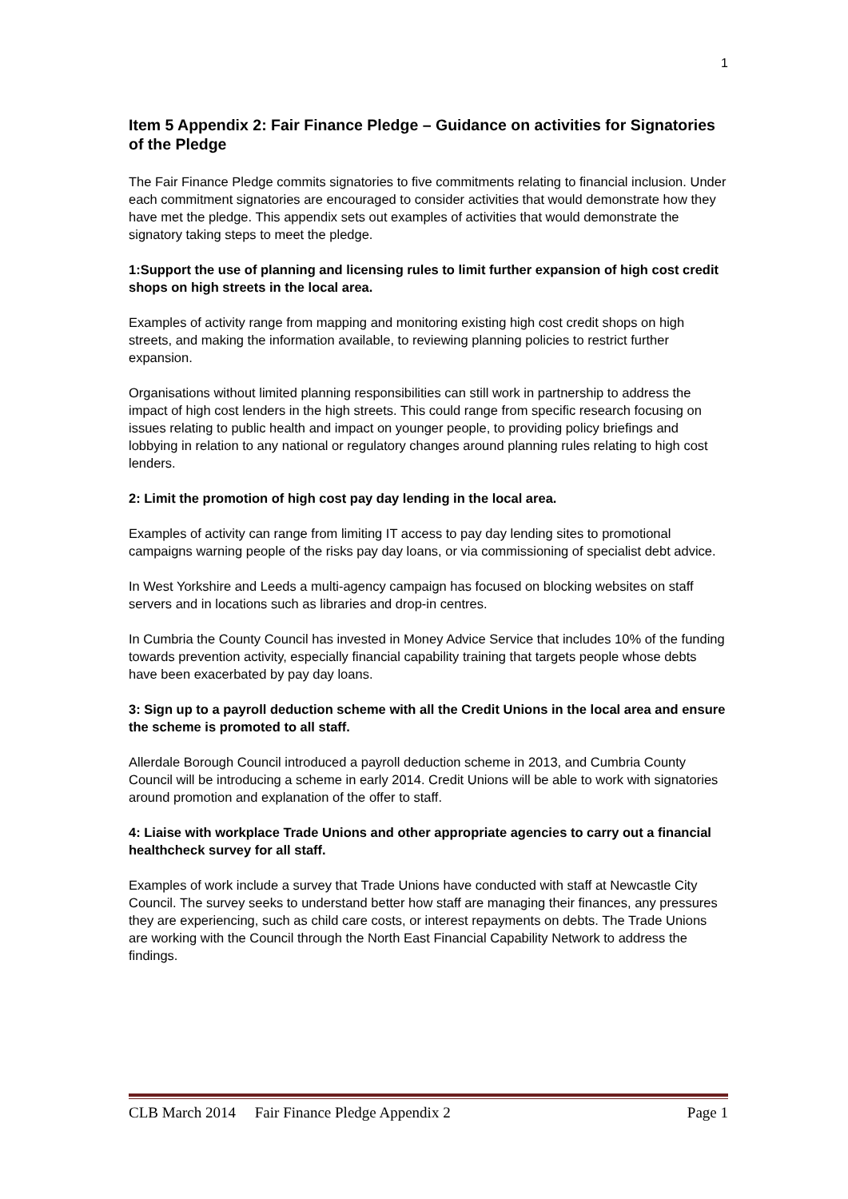1
Item 5 Appendix 2: Fair Finance Pledge – Guidance on activities for Signatories of the Pledge
The Fair Finance Pledge commits signatories to five commitments relating to financial inclusion. Under each commitment signatories are encouraged to consider activities that would demonstrate how they have met the pledge. This appendix sets out examples of activities that would demonstrate the signatory taking steps to meet the pledge.
1:Support the use of planning and licensing rules to limit further expansion of high cost credit shops on high streets in the local area.
Examples of activity range from mapping and monitoring existing high cost credit shops on high streets, and making the information available, to reviewing planning policies to restrict further expansion.
Organisations without limited planning responsibilities can still work in partnership to address the impact of high cost lenders in the high streets. This could range from specific research focusing on issues relating to public health and impact on younger people, to providing policy briefings and lobbying in relation to any national or regulatory changes around planning rules relating to high cost lenders.
2: Limit the promotion of high cost pay day lending in the local area.
Examples of activity can range from limiting IT access to pay day lending sites to promotional campaigns warning people of the risks pay day loans, or via commissioning of specialist debt advice.
In West Yorkshire and Leeds a multi-agency campaign has focused on blocking websites on staff servers and in locations such as libraries and drop-in centres.
In Cumbria the County Council has invested in Money Advice Service that includes 10% of the funding towards prevention activity, especially financial capability training that targets people whose debts have been exacerbated by pay day loans.
3: Sign up to a payroll deduction scheme with all the Credit Unions in the local area and ensure the scheme is promoted to all staff.
Allerdale Borough Council introduced a payroll deduction scheme in 2013, and Cumbria County Council will be introducing a scheme in early 2014. Credit Unions will be able to work with signatories around promotion and explanation of the offer to staff.
4: Liaise with workplace Trade Unions and other appropriate agencies to carry out a financial healthcheck survey for all staff.
Examples of work include a survey that Trade Unions have conducted with staff at Newcastle City Council. The survey seeks to understand better how staff are managing their finances, any pressures they are experiencing, such as child care costs, or interest repayments on debts. The Trade Unions are working with the Council through the North East Financial Capability Network to address the findings.
CLB March 2014 Fair Finance Pledge Appendix 2 Page 1